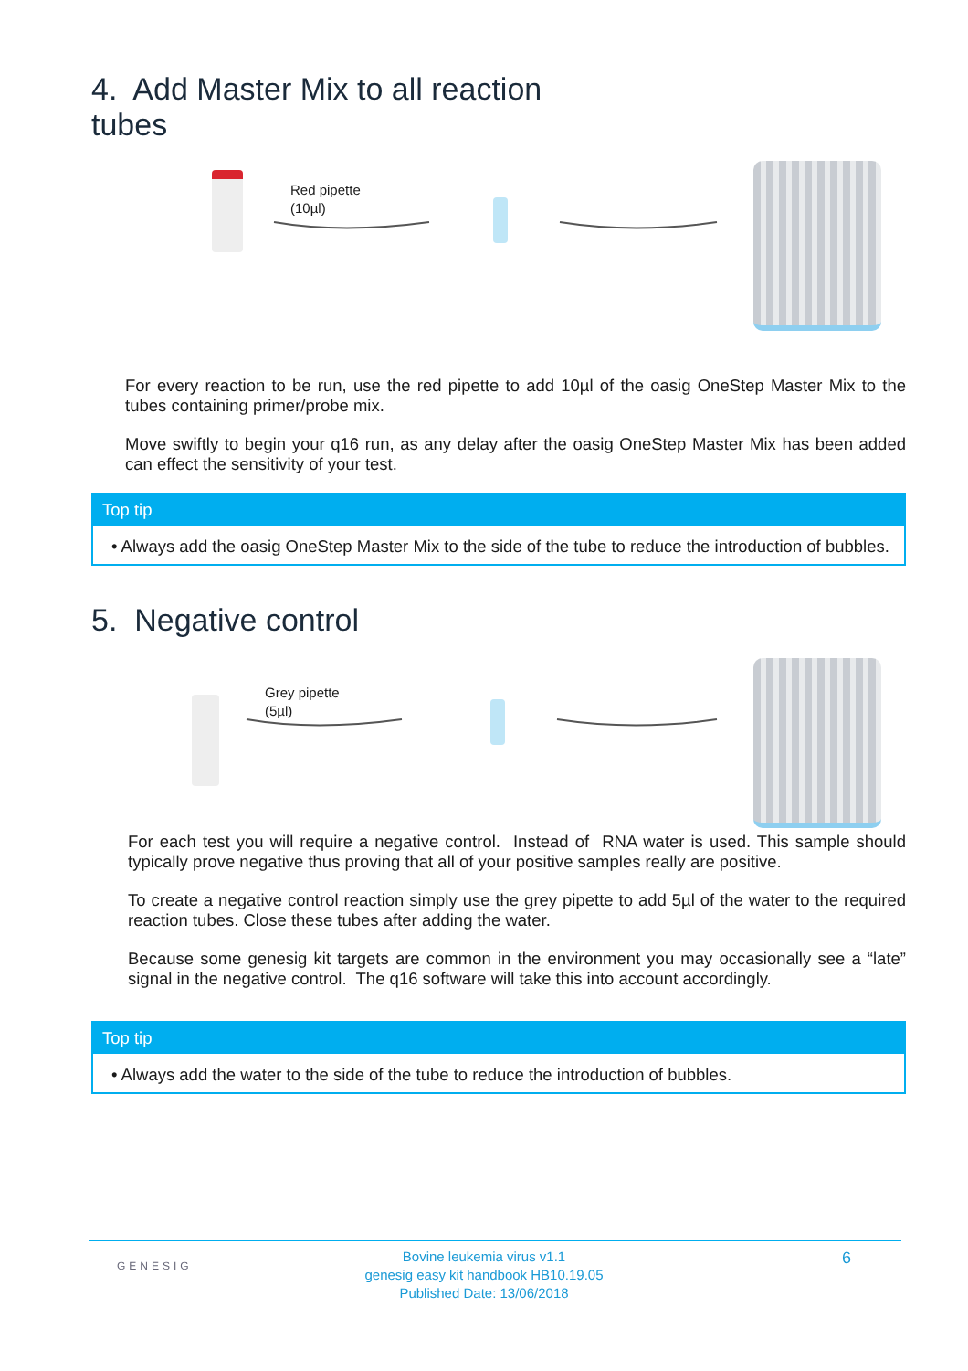4. Add Master Mix to all reaction
tubes
Red pipette
(10µl)
For every reaction to be run, use the red pipette to add 10µl of the oasig OneStep Master Mix to the tubes containing primer/probe mix.
Move swiftly to begin your q16 run, as any delay after the oasig OneStep Master Mix has been added can effect the sensitivity of your test.
Top tip
• Always add the oasig OneStep Master Mix to the side of the tube to reduce the introduction of bubbles.
5. Negative control
Grey pipette
(5µl)
For each test you will require a negative control. Instead of RNA water is used. This sample should typically prove negative thus proving that all of your positive samples really are positive.
To create a negative control reaction simply use the grey pipette to add 5µl of the water to the required reaction tubes. Close these tubes after adding the water.
Because some genesig kit targets are common in the environment you may occasionally see a “late” signal in the negative control. The q16 software will take this into account accordingly.
Top tip
• Always add the water to the side of the tube to reduce the introduction of bubbles.
GENESIG
Bovine leukemia virus v1.1
genesig easy kit handbook HB10.19.05
Published Date: 13/06/2018
6